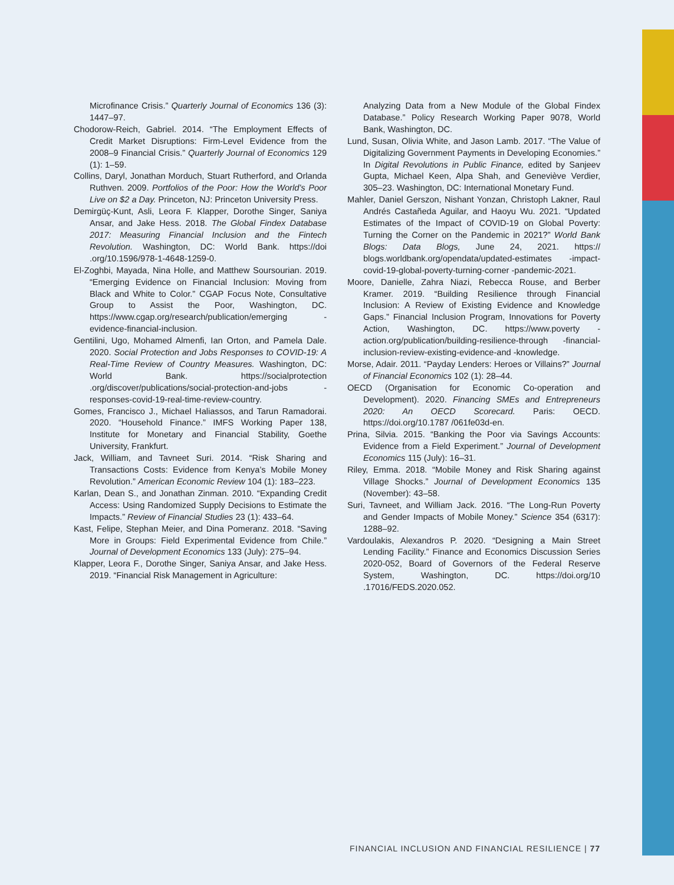Microfinance Crisis.” Quarterly Journal of Economics 136 (3): 1447–97.
Chodorow-Reich, Gabriel. 2014. “The Employment Effects of Credit Market Disruptions: Firm-Level Evidence from the 2008–9 Financial Crisis.” Quarterly Journal of Economics 129 (1): 1–59.
Collins, Daryl, Jonathan Morduch, Stuart Rutherford, and Orlanda Ruthven. 2009. Portfolios of the Poor: How the World’s Poor Live on $2 a Day. Princeton, NJ: Princeton University Press.
Demirgüç-Kunt, Asli, Leora F. Klapper, Dorothe Singer, Saniya Ansar, and Jake Hess. 2018. The Global Findex Database 2017: Measuring Financial Inclusion and the Fintech Revolution. Washington, DC: World Bank. https://doi .org/10.1596/978-1-4648-1259-0.
El-Zoghbi, Mayada, Nina Holle, and Matthew Soursourian. 2019. “Emerging Evidence on Financial Inclusion: Moving from Black and White to Color.” CGAP Focus Note, Consultative Group to Assist the Poor, Washington, DC. https://www.cgap.org/research/publication/emerging -evidence-financial-inclusion.
Gentilini, Ugo, Mohamed Almenfi, Ian Orton, and Pamela Dale. 2020. Social Protection and Jobs Responses to COVID-19: A Real-Time Review of Country Measures. Washington, DC: World Bank. https://socialprotection .org/discover/publications/social-protection-and-jobs -responses-covid-19-real-time-review-country.
Gomes, Francisco J., Michael Haliassos, and Tarun Ramadorai. 2020. “Household Finance.” IMFS Working Paper 138, Institute for Monetary and Financial Stability, Goethe University, Frankfurt.
Jack, William, and Tavneet Suri. 2014. “Risk Sharing and Transactions Costs: Evidence from Kenya’s Mobile Money Revolution.” American Economic Review 104 (1): 183–223.
Karlan, Dean S., and Jonathan Zinman. 2010. “Expanding Credit Access: Using Randomized Supply Decisions to Estimate the Impacts.” Review of Financial Studies 23 (1): 433–64.
Kast, Felipe, Stephan Meier, and Dina Pomeranz. 2018. “Saving More in Groups: Field Experimental Evidence from Chile.” Journal of Development Economics 133 (July): 275–94.
Klapper, Leora F., Dorothe Singer, Saniya Ansar, and Jake Hess. 2019. “Financial Risk Management in Agriculture:
Analyzing Data from a New Module of the Global Findex Database.” Policy Research Working Paper 9078, World Bank, Washington, DC.
Lund, Susan, Olivia White, and Jason Lamb. 2017. “The Value of Digitalizing Government Payments in Developing Economies.” In Digital Revolutions in Public Finance, edited by Sanjeev Gupta, Michael Keen, Alpa Shah, and Geneviève Verdier, 305–23. Washington, DC: International Monetary Fund.
Mahler, Daniel Gerszon, Nishant Yonzan, Christoph Lakner, Raul Andrés Castañeda Aguilar, and Haoyu Wu. 2021. “Updated Estimates of the Impact of COVID-19 on Global Poverty: Turning the Corner on the Pandemic in 2021?” World Bank Blogs: Data Blogs, June 24, 2021. https:// blogs.worldbank.org/opendata/updated-estimates -impact-covid-19-global-poverty-turning-corner -pandemic-2021.
Moore, Danielle, Zahra Niazi, Rebecca Rouse, and Berber Kramer. 2019. “Building Resilience through Financial Inclusion: A Review of Existing Evidence and Knowledge Gaps.” Financial Inclusion Program, Innovations for Poverty Action, Washington, DC. https://www.poverty -action.org/publication/building-resilience-through -financial-inclusion-review-existing-evidence-and -knowledge.
Morse, Adair. 2011. “Payday Lenders: Heroes or Villains?” Journal of Financial Economics 102 (1): 28–44.
OECD (Organisation for Economic Co-operation and Development). 2020. Financing SMEs and Entrepreneurs 2020: An OECD Scorecard. Paris: OECD. https://doi.org/10.1787 /061fe03d-en.
Prina, Silvia. 2015. “Banking the Poor via Savings Accounts: Evidence from a Field Experiment.” Journal of Development Economics 115 (July): 16–31.
Riley, Emma. 2018. “Mobile Money and Risk Sharing against Village Shocks.” Journal of Development Economics 135 (November): 43–58.
Suri, Tavneet, and William Jack. 2016. “The Long-Run Poverty and Gender Impacts of Mobile Money.” Science 354 (6317): 1288–92.
Vardoulakis, Alexandros P. 2020. “Designing a Main Street Lending Facility.” Finance and Economics Discussion Series 2020-052, Board of Governors of the Federal Reserve System, Washington, DC. https://doi.org/10 .17016/FEDS.2020.052.
FINANCIAL INCLUSION AND FINANCIAL RESILIENCE | 77